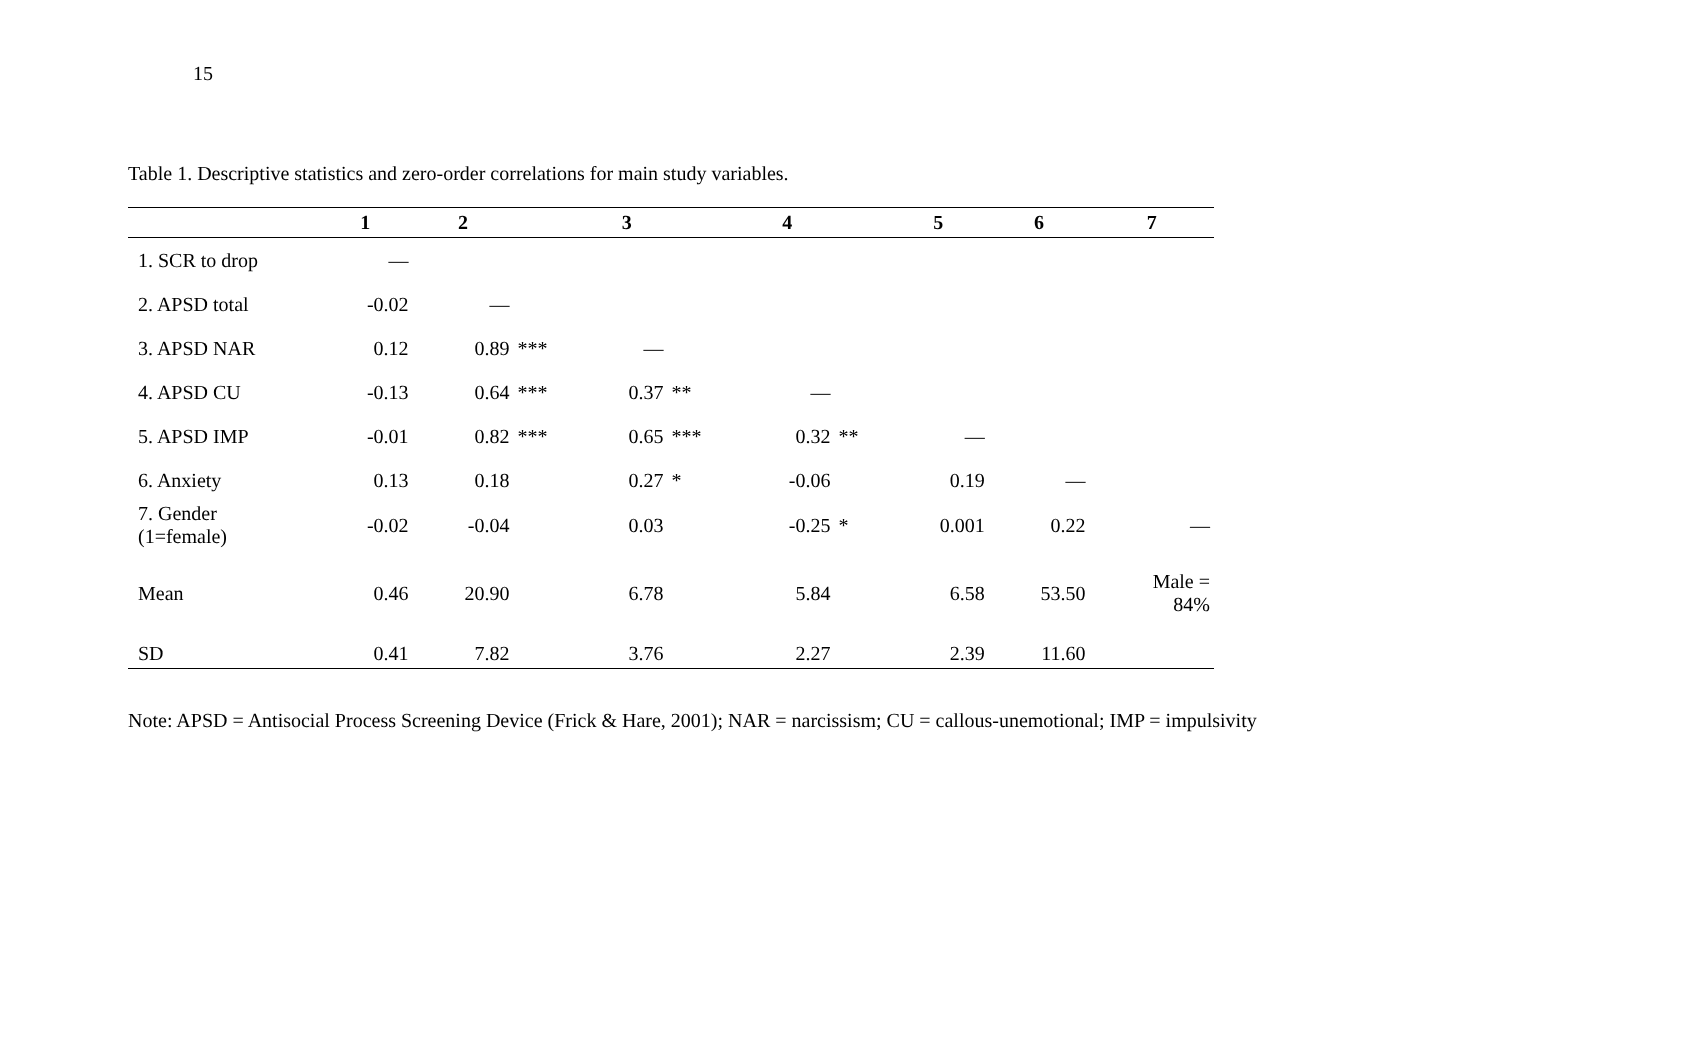15
Table 1. Descriptive statistics and zero-order correlations for main study variables.
| | 1 | 2 | | 3 | | 4 | | 5 | 6 | 7 |
| --- | --- | --- | --- | --- | --- | --- | --- | --- | --- | --- |
| 1. SCR to drop | — | | | | | | | | | |
| 2. APSD total | -0.02 | — | | | | | | | | |
| 3. APSD NAR | 0.12 | 0.89 | *** | — | | | | | | |
| 4. APSD CU | -0.13 | 0.64 | *** | 0.37 | ** | — | | | | |
| 5. APSD IMP | -0.01 | 0.82 | *** | 0.65 | *** | 0.32 | ** | — | | |
| 6. Anxiety | 0.13 | 0.18 | | 0.27 | * | -0.06 | | 0.19 | — | |
| 7. Gender (1=female) | -0.02 | -0.04 | | 0.03 | | -0.25 | * | 0.001 | 0.22 | — |
| Mean | 0.46 | 20.90 | | 6.78 | | 5.84 | | 6.58 | 53.50 | Male = 84% |
| SD | 0.41 | 7.82 | | 3.76 | | 2.27 | | 2.39 | 11.60 | |
Note: APSD = Antisocial Process Screening Device (Frick & Hare, 2001); NAR = narcissism; CU = callous-unemotional; IMP = impulsivity